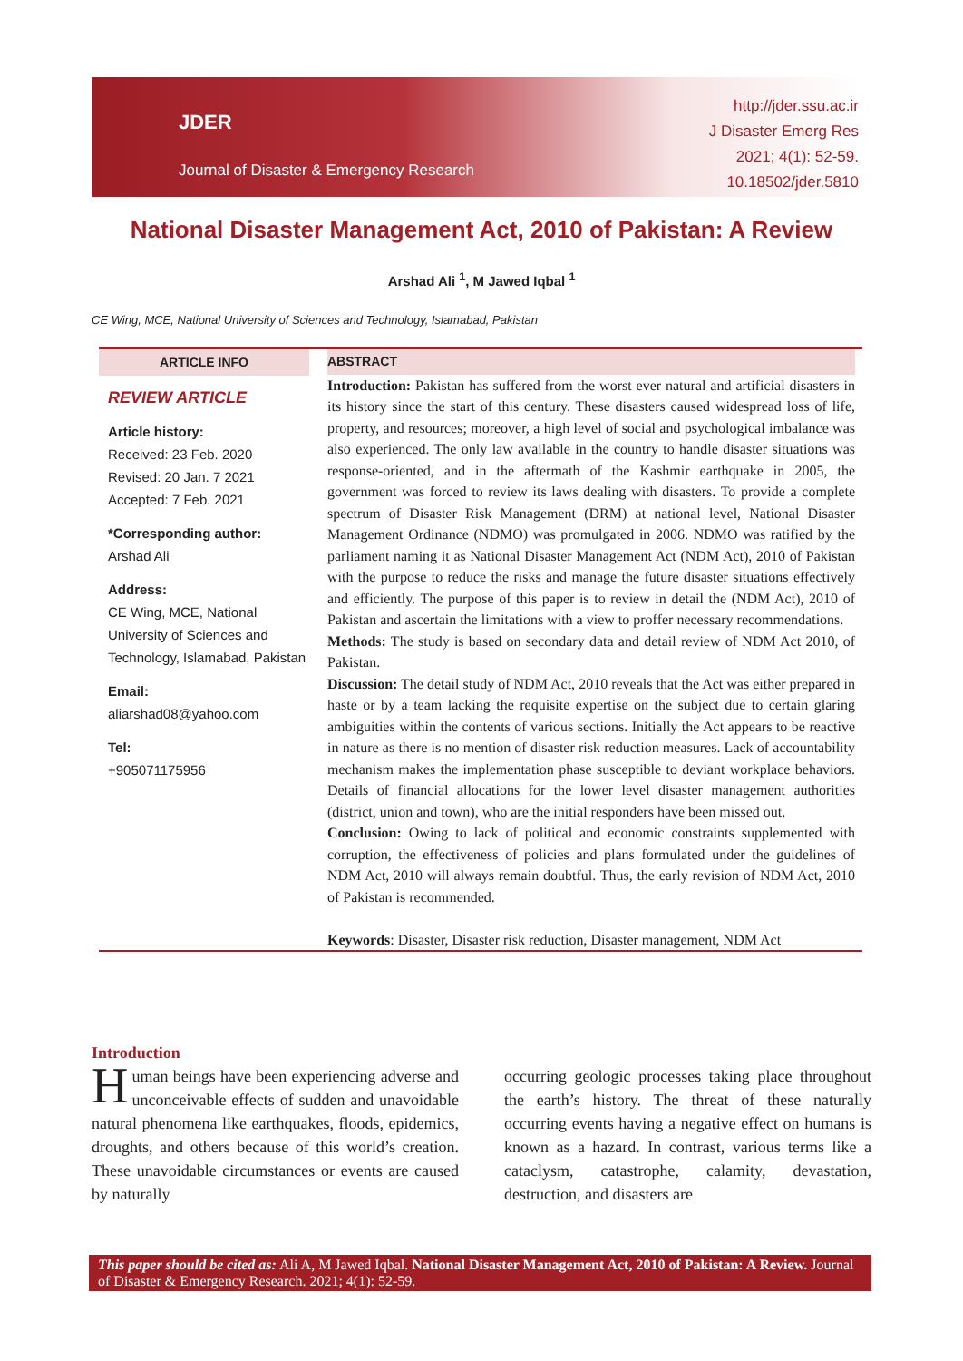JDER
Journal of Disaster & Emergency Research
http://jder.ssu.ac.ir
J Disaster Emerg Res
2021; 4(1): 52-59.
10.18502/jder.5810
National Disaster Management Act, 2010 of Pakistan: A Review
Arshad Ali <sup>1</sup>, M Jawed Iqbal <sup>1</sup>
CE Wing, MCE, National University of Sciences and Technology, Islamabad, Pakistan
ARTICLE INFO
REVIEW ARTICLE
Article history:
Received: 23 Feb. 2020
Revised: 20 Jan. 7 2021
Accepted: 7 Feb. 2021
*Corresponding author:
Arshad Ali
Address:
CE Wing, MCE, National University of Sciences and Technology, Islamabad, Pakistan
Email:
aliarshad08@yahoo.com
Tel:
+905071175956
ABSTRACT
Introduction: Pakistan has suffered from the worst ever natural and artificial disasters in its history since the start of this century. These disasters caused widespread loss of life, property, and resources; moreover, a high level of social and psychological imbalance was also experienced. The only law available in the country to handle disaster situations was response-oriented, and in the aftermath of the Kashmir earthquake in 2005, the government was forced to review its laws dealing with disasters. To provide a complete spectrum of Disaster Risk Management (DRM) at national level, National Disaster Management Ordinance (NDMO) was promulgated in 2006. NDMO was ratified by the parliament naming it as National Disaster Management Act (NDM Act), 2010 of Pakistan with the purpose to reduce the risks and manage the future disaster situations effectively and efficiently. The purpose of this paper is to review in detail the (NDM Act), 2010 of Pakistan and ascertain the limitations with a view to proffer necessary recommendations.
Methods: The study is based on secondary data and detail review of NDM Act 2010, of Pakistan.
Discussion: The detail study of NDM Act, 2010 reveals that the Act was either prepared in haste or by a team lacking the requisite expertise on the subject due to certain glaring ambiguities within the contents of various sections. Initially the Act appears to be reactive in nature as there is no mention of disaster risk reduction measures. Lack of accountability mechanism makes the implementation phase susceptible to deviant workplace behaviors. Details of financial allocations for the lower level disaster management authorities (district, union and town), who are the initial responders have been missed out.
Conclusion: Owing to lack of political and economic constraints supplemented with corruption, the effectiveness of policies and plans formulated under the guidelines of NDM Act, 2010 will always remain doubtful. Thus, the early revision of NDM Act, 2010 of Pakistan is recommended.
Keywords: Disaster, Disaster risk reduction, Disaster management, NDM Act
Introduction
H uman beings have been experiencing adverse and unconceivable effects of sudden and unavoidable natural phenomena like earthquakes, floods, epidemics, droughts, and others because of this world’s creation. These unavoidable circumstances or events are caused by naturally
occurring geologic processes taking place throughout the earth’s history. The threat of these naturally occurring events having a negative effect on humans is known as a hazard. In contrast, various terms like a cataclysm, catastrophe, calamity, devastation, destruction, and disasters are
This paper should be cited as: Ali A, M Jawed Iqbal. National Disaster Management Act, 2010 of Pakistan: A Review. Journal of Disaster & Emergency Research. 2021; 4(1): 52-59.